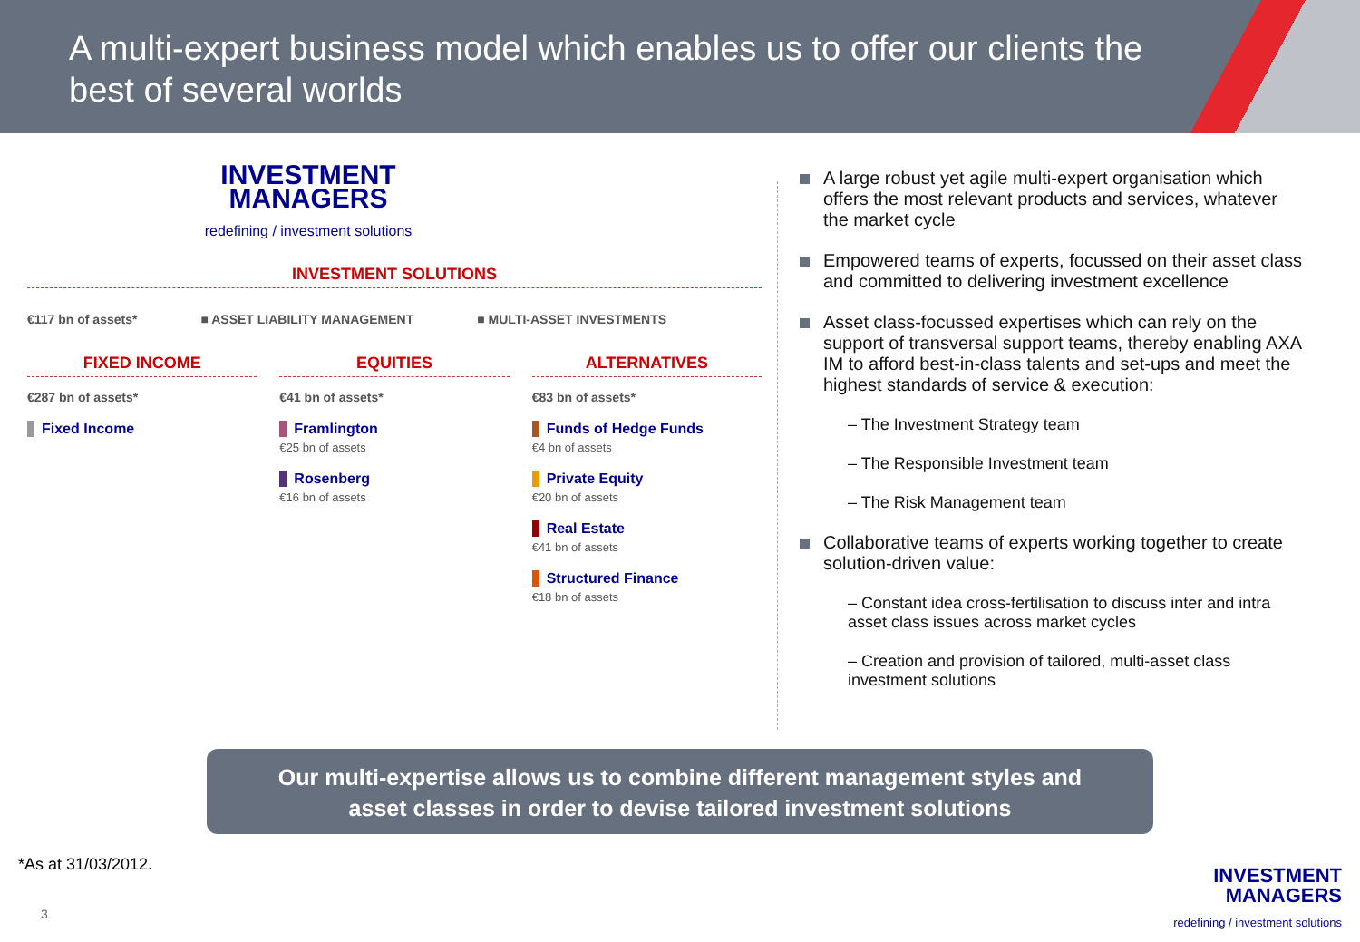A multi-expert business model which enables us to offer our clients the best of several worlds
INVESTMENT
MANAGERS
redefining / investment solutions
INVESTMENT SOLUTIONS
€117 bn of assets* ■ ASSET LIABILITY MANAGEMENT ■ MULTI-ASSET INVESTMENTS
FIXED INCOME
€287 bn of assets*
Fixed Income
EQUITIES
€41 bn of assets*
Framlington
€25 bn of assets
Rosenberg
€16 bn of assets
ALTERNATIVES
€83 bn of assets*
Funds of Hedge Funds
€4 bn of assets
Private Equity
€20 bn of assets
Real Estate
€41 bn of assets
Structured Finance
€18 bn of assets
A large robust yet agile multi-expert organisation which offers the most relevant products and services, whatever the market cycle
Empowered teams of experts, focussed on their asset class and committed to delivering investment excellence
Asset class-focussed expertises which can rely on the support of transversal support teams, thereby enabling AXA IM to afford best-in-class talents and set-ups and meet the highest standards of service & execution:
– The Investment Strategy team
– The Responsible Investment team
– The Risk Management team
Collaborative teams of experts working together to create solution-driven value:
– Constant idea cross-fertilisation to discuss inter and intra asset class issues across market cycles
– Creation and provision of tailored, multi-asset class investment solutions
Our multi-expertise allows us to combine different management styles and
asset classes in order to devise tailored investment solutions
*As at 31/03/2012.
3
INVESTMENT
MANAGERS
redefining / investment solutions